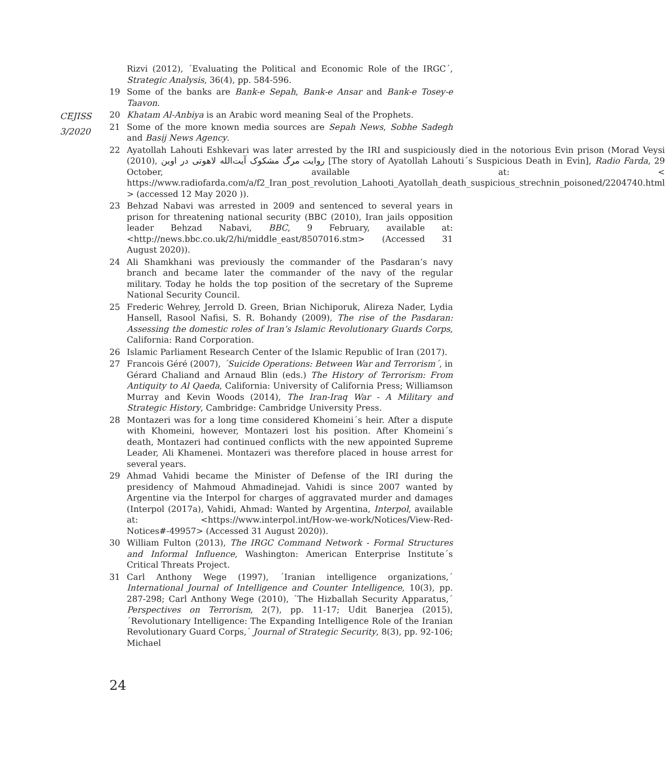CEJISS
3/2020
Rizvi (2012), ´Evaluating the Political and Economic Role of the IRGC´, Strategic Analysis, 36(4), pp. 584-596.
19 Some of the banks are Bank-e Sepah, Bank-e Ansar and Bank-e Tosey-e Taavon.
20 Khatam Al-Anbiya is an Arabic word meaning Seal of the Prophets.
21 Some of the more known media sources are Sepah News, Sobhe Sadegh and Basij News Agency.
22 Ayatollah Lahouti Eshkevari was later arrested by the IRI and suspiciously died in the notorious Evin prison (Morad Veysi (2010), روایت مرگ مشکوک آیت‌الله لاهوتی در اوین [The story of Ayatollah Lahouti´s Suspicious Death in Evin], Radio Farda, 29 October, available at: < https://www.radiofarda.com/a/f2_Iran_post_revolution_Lahooti_Ayatollah_death_suspicious_strechnin_poisoned/2204740.html > (accessed 12 May 2020 )).
23 Behzad Nabavi was arrested in 2009 and sentenced to several years in prison for threatening national security (BBC (2010), Iran jails opposition leader Behzad Nabavi, BBC, 9 February, available at: <http://news.bbc.co.uk/2/hi/middle_east/8507016.stm> (Accessed 31 August 2020)).
24 Ali Shamkhani was previously the commander of the Pasdaran’s navy branch and became later the commander of the navy of the regular military. Today he holds the top position of the secretary of the Supreme National Security Council.
25 Frederic Wehrey, Jerrold D. Green, Brian Nichiporuk, Alireza Nader, Lydia Hansell, Rasool Nafisi, S. R. Bohandy (2009), The rise of the Pasdaran: Assessing the domestic roles of Iran’s Islamic Revolutionary Guards Corps, California: Rand Corporation.
26 Islamic Parliament Research Center of the Islamic Republic of Iran (2017).
27 Francois Géré (2007), ´Suicide Operations: Between War and Terrorism´, in Gérard Chaliand and Arnaud Blin (eds.) The History of Terrorism: From Antiquity to Al Qaeda, California: University of California Press; Williamson Murray and Kevin Woods (2014), The Iran-Iraq War - A Military and Strategic History, Cambridge: Cambridge University Press.
28 Montazeri was for a long time considered Khomeini´s heir. After a dispute with Khomeini, however, Montazeri lost his position. After Khomeini´s death, Montazeri had continued conflicts with the new appointed Supreme Leader, Ali Khamenei. Montazeri was therefore placed in house arrest for several years.
29 Ahmad Vahidi became the Minister of Defense of the IRI during the presidency of Mahmoud Ahmadinejad. Vahidi is since 2007 wanted by Argentine via the Interpol for charges of aggravated murder and damages (Interpol (2017a), Vahidi, Ahmad: Wanted by Argentina, Interpol, available at: <https://www.interpol.int/How-we-work/Notices/View-Red-Notices#-49957> (Accessed 31 August 2020)).
30 William Fulton (2013), The IRGC Command Network - Formal Structures and Informal Influence, Washington: American Enterprise Institute´s Critical Threats Project.
31 Carl Anthony Wege (1997), ´Iranian intelligence organizations,´ International Journal of Intelligence and Counter Intelligence, 10(3), pp. 287-298; Carl Anthony Wege (2010), ´The Hizballah Security Apparatus,´ Perspectives on Terrorism, 2(7), pp. 11-17; Udit Banerjea (2015), ´Revolutionary Intelligence: The Expanding Intelligence Role of the Iranian Revolutionary Guard Corps,´ Journal of Strategic Security, 8(3), pp. 92-106; Michael
24